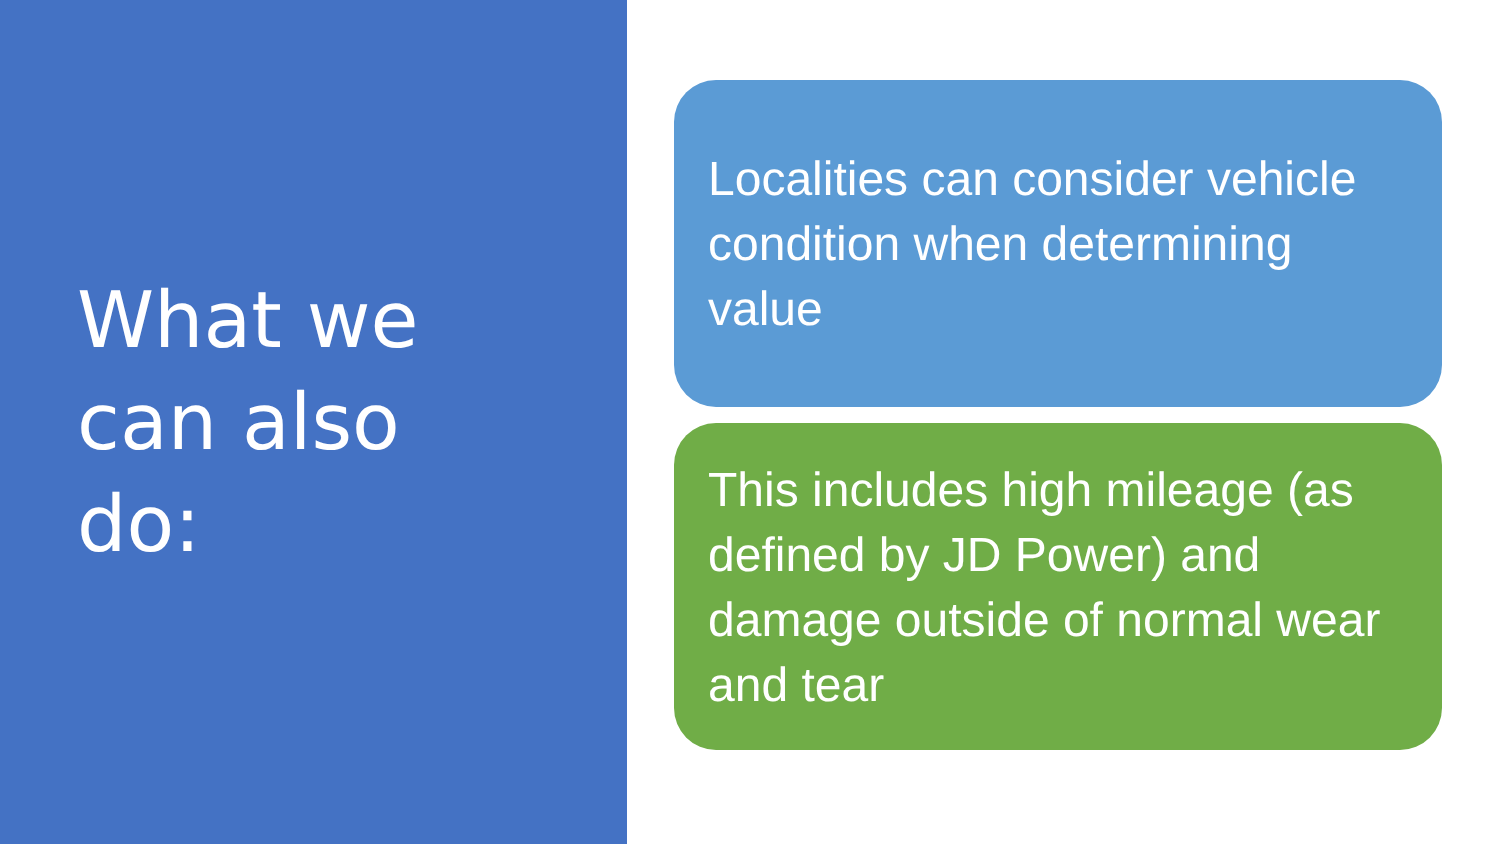What we
can also
do:
Localities can consider vehicle condition when determining value
This includes high mileage (as defined by JD Power) and damage outside of normal wear and tear